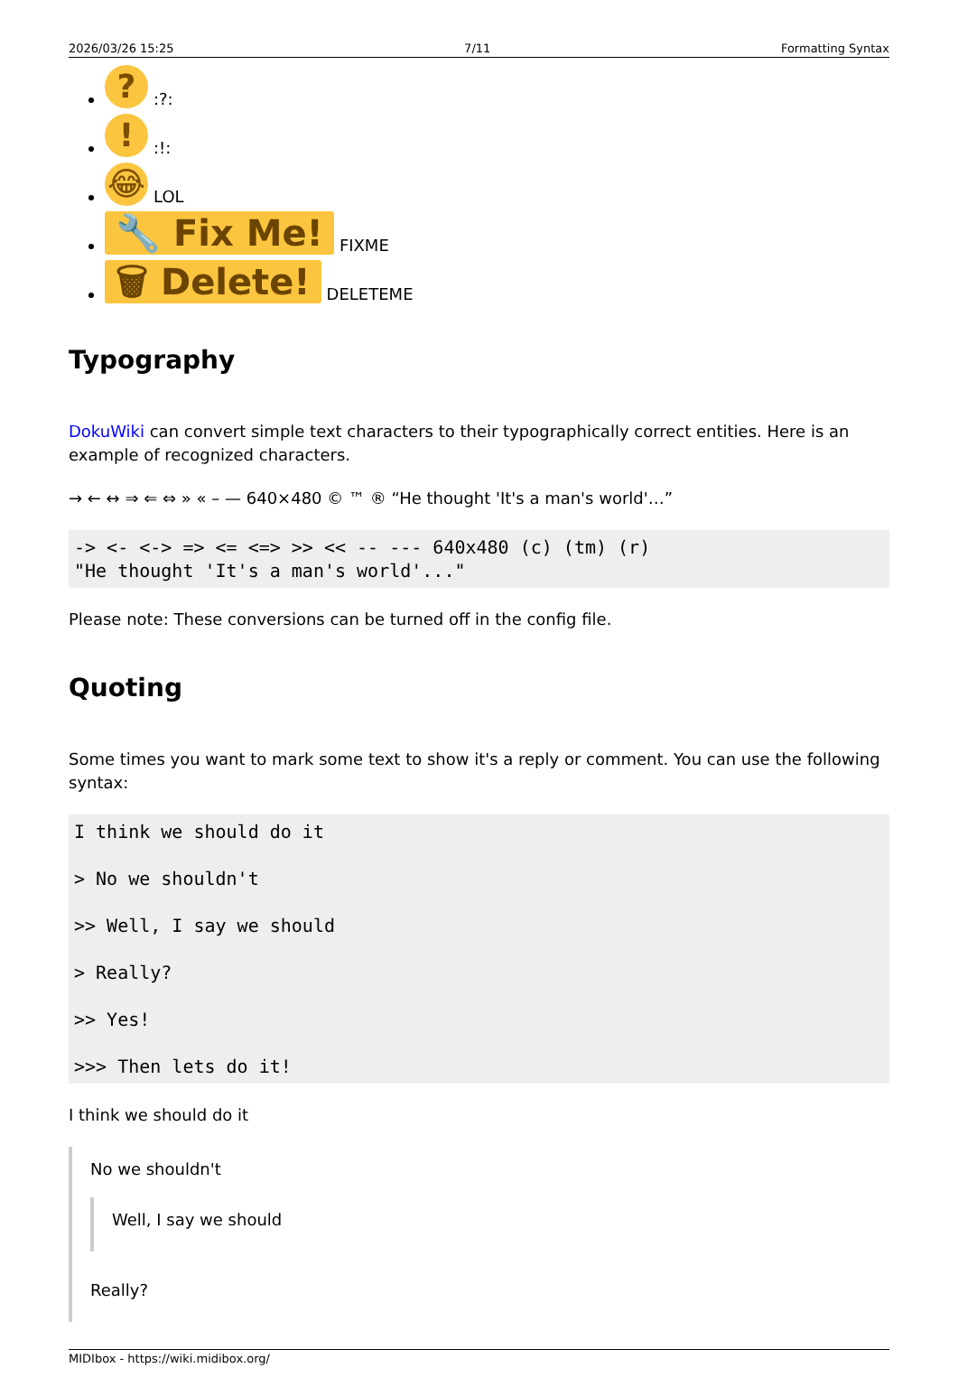2026/03/26 15:25 7/11 Formatting Syntax
?:?:
!:!:
😂 LOL
🔧 Fix Me! FIXME
🗑 Delete! DELETEME
Typography
DokuWiki can convert simple text characters to their typographically correct entities. Here is an example of recognized characters.
→ ← ↔ ⇒ ⇐ ⇔ » « – — 640×480 © ™ ® “He thought 'It's a man's world'…”
-> <- <-> => <= <=> >> << -- --- 640x480 (c) (tm) (r)
"He thought 'It's a man's world'..."
Please note: These conversions can be turned off in the config file.
Quoting
Some times you want to mark some text to show it's a reply or comment. You can use the following syntax:
I think we should do it

> No we shouldn't

>> Well, I say we should

> Really?

>> Yes!

>>> Then lets do it!
I think we should do it
No we shouldn't
Well, I say we should
Really?
MIDIbox - https://wiki.midibox.org/